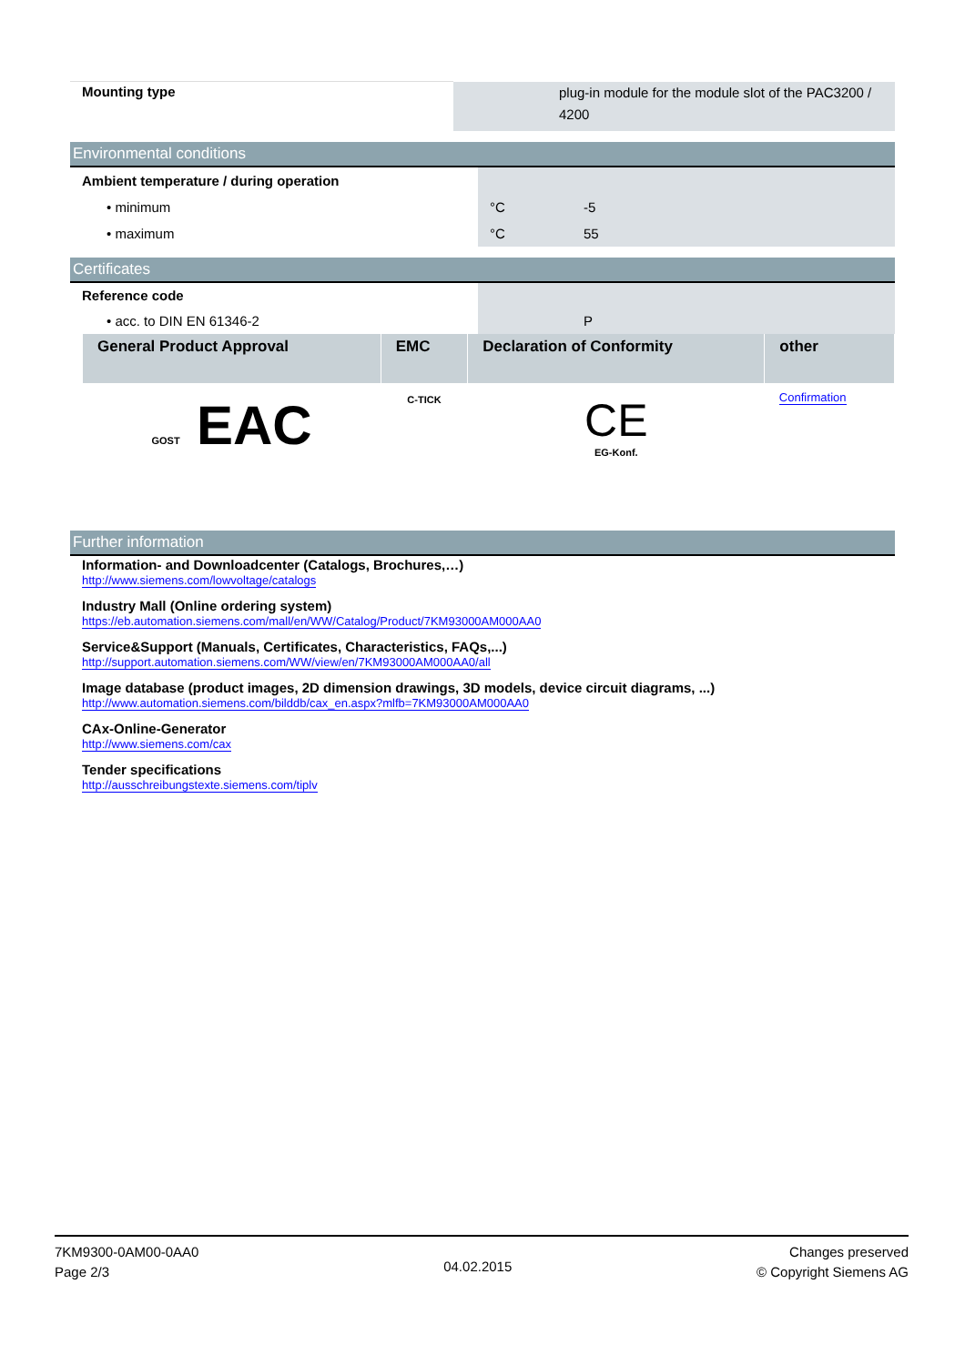| Mounting type | | plug-in module for the module slot of the PAC3200 / 4200 |
Environmental conditions
| Ambient temperature / during operation | | |
| • minimum | °C | -5 |
| • maximum | °C | 55 |
Certificates
| Reference code | | |
| • acc. to DIN EN 61346-2 | | P |
| General Product Approval | EMC | Declaration of Conformity | other |
| --- | --- | --- | --- |
| GOST EAC | C-TICK | CE EG-Konf. | Confirmation |
Further information
Information- and Downloadcenter (Catalogs, Brochures,…)
http://www.siemens.com/lowvoltage/catalogs
Industry Mall (Online ordering system)
https://eb.automation.siemens.com/mall/en/WW/Catalog/Product/7KM93000AM000AA0
Service&Support (Manuals, Certificates, Characteristics, FAQs,...)
http://support.automation.siemens.com/WW/view/en/7KM93000AM000AA0/all
Image database (product images, 2D dimension drawings, 3D models, device circuit diagrams, ...)
http://www.automation.siemens.com/bilddb/cax_en.aspx?mlfb=7KM93000AM000AA0
CAx-Online-Generator
http://www.siemens.com/cax
Tender specifications
http://ausschreibungstexte.siemens.com/tiplv
7KM9300-0AM00-0AA0
Page 2/3
04.02.2015
Changes preserved
© Copyright Siemens AG